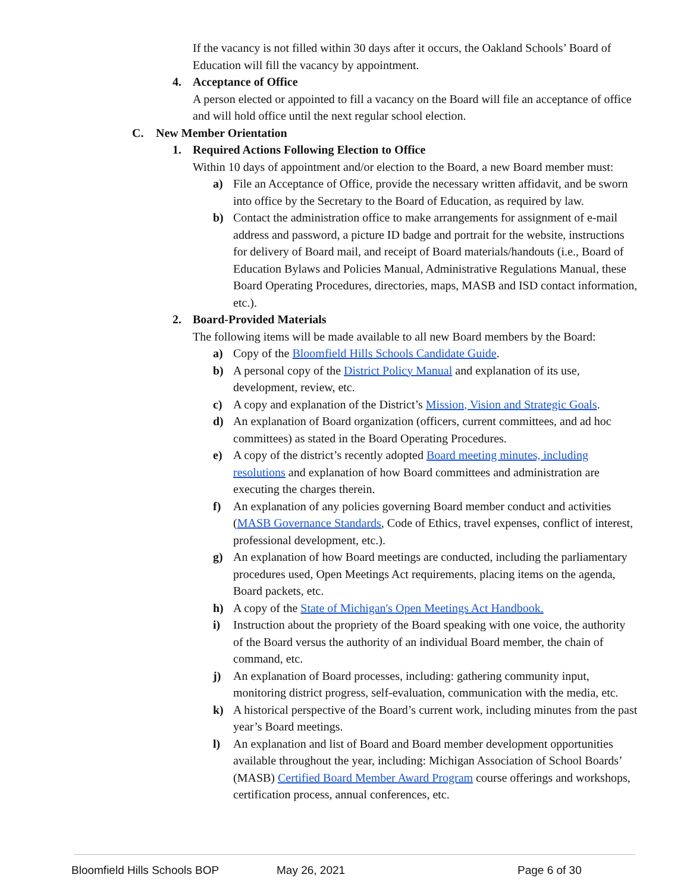If the vacancy is not filled within 30 days after it occurs, the Oakland Schools’ Board of Education will fill the vacancy by appointment.
4. Acceptance of Office
A person elected or appointed to fill a vacancy on the Board will file an acceptance of office and will hold office until the next regular school election.
C. New Member Orientation
1. Required Actions Following Election to Office
Within 10 days of appointment and/or election to the Board, a new Board member must:
a) File an Acceptance of Office, provide the necessary written affidavit, and be sworn into office by the Secretary to the Board of Education, as required by law.
b) Contact the administration office to make arrangements for assignment of e-mail address and password, a picture ID badge and portrait for the website, instructions for delivery of Board mail, and receipt of Board materials/handouts (i.e., Board of Education Bylaws and Policies Manual, Administrative Regulations Manual, these Board Operating Procedures, directories, maps, MASB and ISD contact information, etc.).
2. Board-Provided Materials
The following items will be made available to all new Board members by the Board:
a) Copy of the Bloomfield Hills Schools Candidate Guide.
b) A personal copy of the District Policy Manual and explanation of its use, development, review, etc.
c) A copy and explanation of the District’s Mission, Vision and Strategic Goals.
d) An explanation of Board organization (officers, current committees, and ad hoc committees) as stated in the Board Operating Procedures.
e) A copy of the district’s recently adopted Board meeting minutes, including resolutions and explanation of how Board committees and administration are executing the charges therein.
f) An explanation of any policies governing Board member conduct and activities (MASB Governance Standards, Code of Ethics, travel expenses, conflict of interest, professional development, etc.).
g) An explanation of how Board meetings are conducted, including the parliamentary procedures used, Open Meetings Act requirements, placing items on the agenda, Board packets, etc.
h) A copy of the State of Michigan's Open Meetings Act Handbook.
i) Instruction about the propriety of the Board speaking with one voice, the authority of the Board versus the authority of an individual Board member, the chain of command, etc.
j) An explanation of Board processes, including: gathering community input, monitoring district progress, self-evaluation, communication with the media, etc.
k) A historical perspective of the Board’s current work, including minutes from the past year’s Board meetings.
l) An explanation and list of Board and Board member development opportunities available throughout the year, including: Michigan Association of School Boards’ (MASB) Certified Board Member Award Program course offerings and workshops, certification process, annual conferences, etc.
Bloomfield Hills Schools BOP May 26, 2021 Page 6 of 30